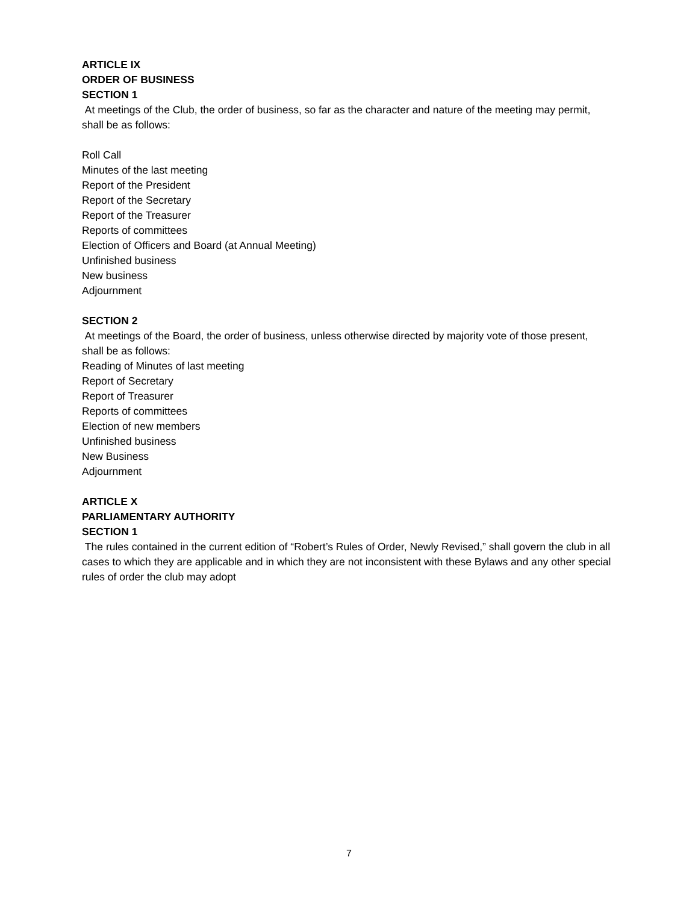ARTICLE IX
ORDER OF BUSINESS
SECTION 1
At meetings of the Club, the order of business, so far as the character and nature of the meeting may permit, shall be as follows:
Roll Call
Minutes of the last meeting
Report of the President
Report of the Secretary
Report of the Treasurer
Reports of committees
Election of Officers and Board (at Annual Meeting)
Unfinished business
New business
Adjournment
SECTION 2
At meetings of the Board, the order of business, unless otherwise directed by majority vote of those present, shall be as follows:
Reading of Minutes of last meeting
Report of Secretary
Report of Treasurer
Reports of committees
Election of new members
Unfinished business
New Business
Adjournment
ARTICLE X
PARLIAMENTARY AUTHORITY
SECTION 1
The rules contained in the current edition of “Robert’s Rules of Order, Newly Revised,” shall govern the club in all cases to which they are applicable and in which they are not inconsistent with these Bylaws and any other special rules of order the club may adopt
7